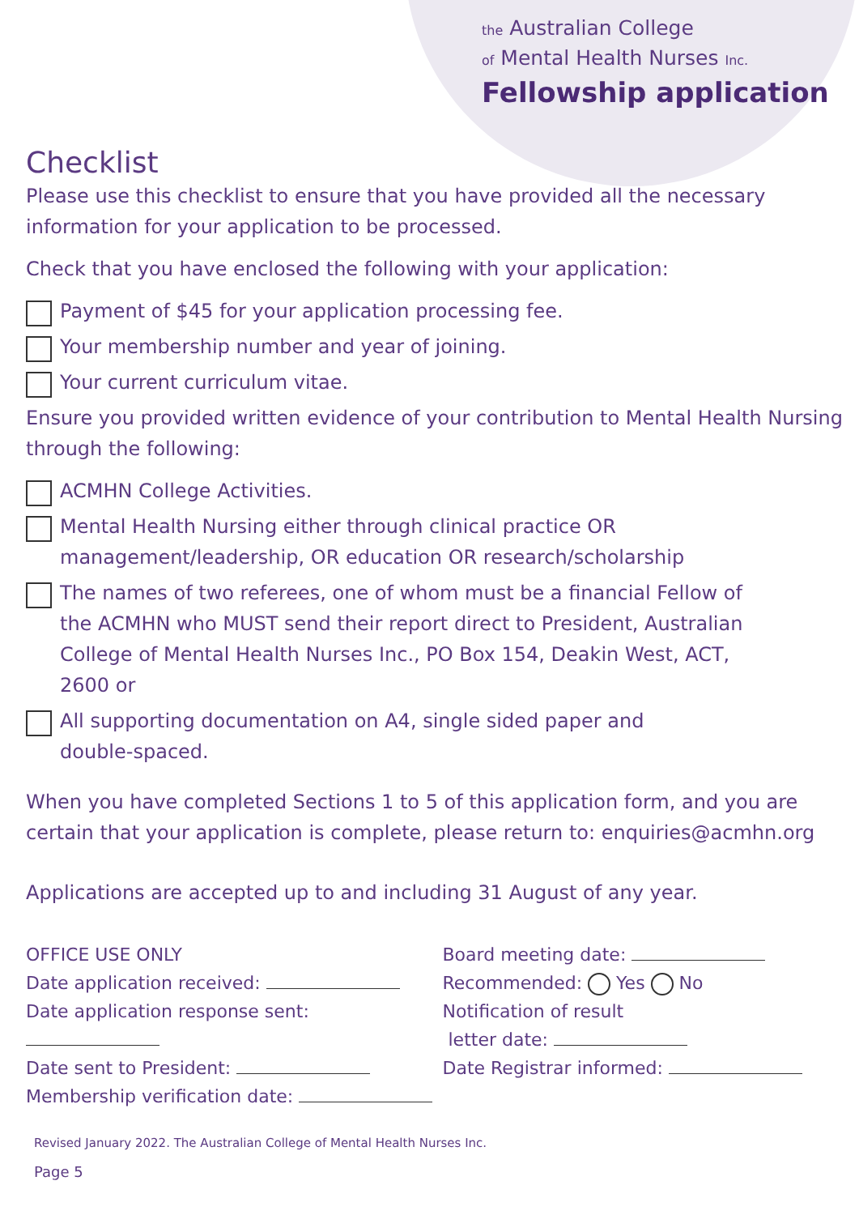the Australian College
of Mental Health Nurses Inc.
Fellowship application
Checklist
Please use this checklist to ensure that you have provided all the necessary information for your application to be processed.
Check that you have enclosed the following with your application:
Payment of $45 for your application processing fee.
Your membership number and year of joining.
Your current curriculum vitae.
Ensure you provided written evidence of your contribution to Mental Health Nursing through the following:
ACMHN College Activities.
Mental Health Nursing either through clinical practice OR
management/leadership, OR education OR research/scholarship
The names of two referees, one of whom must be a financial Fellow of
the ACMHN who MUST send their report direct to President, Australian
College of Mental Health Nurses Inc., PO Box 154, Deakin West, ACT,
2600 or
All supporting documentation on A4, single sided paper and
double-spaced.
When you have completed Sections 1 to 5 of this application form, and you are certain that your application is complete, please return to: enquiries@acmhn.org
Applications are accepted up to and including 31 August of any year.
OFFICE USE ONLY
Date application received:
Date application response sent:
Date sent to President:
Membership verification date:
Board meeting date:
Recommended: Yes No
Notification of result
letter date:
Date Registrar informed:
Revised January 2022. The Australian College of Mental Health Nurses Inc.
Page 5